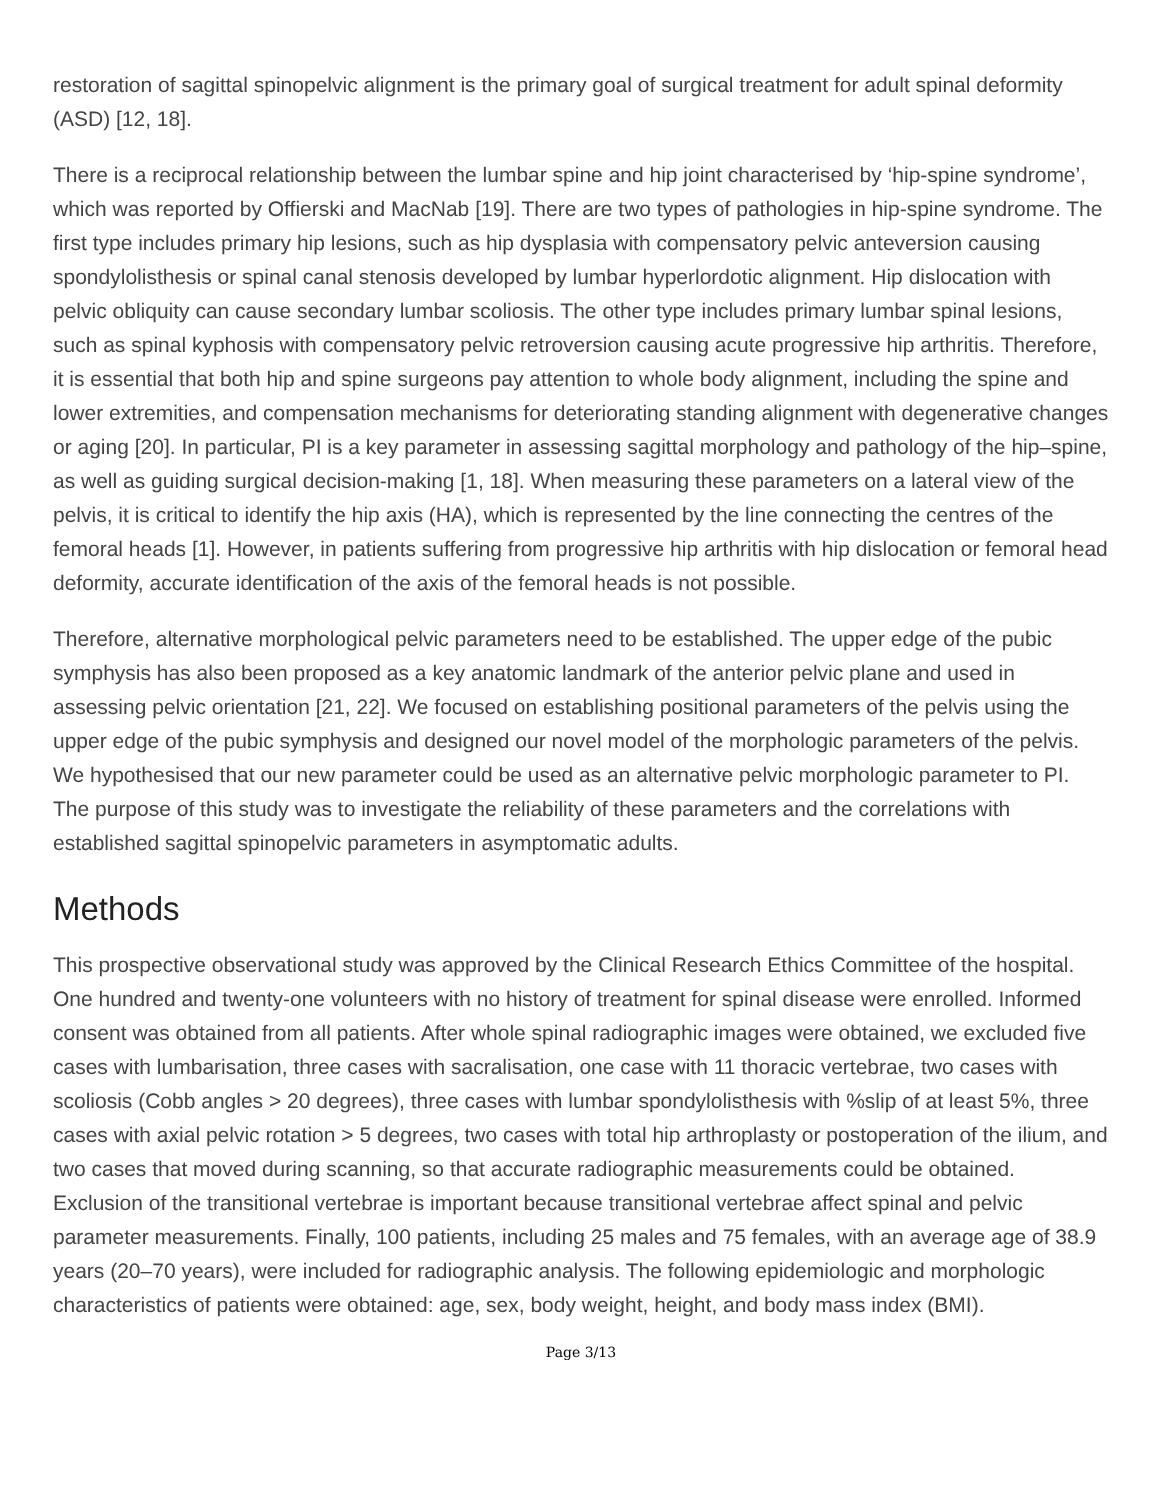restoration of sagittal spinopelvic alignment is the primary goal of surgical treatment for adult spinal deformity (ASD) [12, 18].
There is a reciprocal relationship between the lumbar spine and hip joint characterised by ‘hip-spine syndrome’, which was reported by Offierski and MacNab [19]. There are two types of pathologies in hip-spine syndrome. The first type includes primary hip lesions, such as hip dysplasia with compensatory pelvic anteversion causing spondylolisthesis or spinal canal stenosis developed by lumbar hyperlordotic alignment. Hip dislocation with pelvic obliquity can cause secondary lumbar scoliosis. The other type includes primary lumbar spinal lesions, such as spinal kyphosis with compensatory pelvic retroversion causing acute progressive hip arthritis. Therefore, it is essential that both hip and spine surgeons pay attention to whole body alignment, including the spine and lower extremities, and compensation mechanisms for deteriorating standing alignment with degenerative changes or aging [20]. In particular, PI is a key parameter in assessing sagittal morphology and pathology of the hip–spine, as well as guiding surgical decision-making [1, 18]. When measuring these parameters on a lateral view of the pelvis, it is critical to identify the hip axis (HA), which is represented by the line connecting the centres of the femoral heads [1]. However, in patients suffering from progressive hip arthritis with hip dislocation or femoral head deformity, accurate identification of the axis of the femoral heads is not possible.
Therefore, alternative morphological pelvic parameters need to be established. The upper edge of the pubic symphysis has also been proposed as a key anatomic landmark of the anterior pelvic plane and used in assessing pelvic orientation [21, 22]. We focused on establishing positional parameters of the pelvis using the upper edge of the pubic symphysis and designed our novel model of the morphologic parameters of the pelvis. We hypothesised that our new parameter could be used as an alternative pelvic morphologic parameter to PI. The purpose of this study was to investigate the reliability of these parameters and the correlations with established sagittal spinopelvic parameters in asymptomatic adults.
Methods
This prospective observational study was approved by the Clinical Research Ethics Committee of the hospital. One hundred and twenty-one volunteers with no history of treatment for spinal disease were enrolled. Informed consent was obtained from all patients. After whole spinal radiographic images were obtained, we excluded five cases with lumbarisation, three cases with sacralisation, one case with 11 thoracic vertebrae, two cases with scoliosis (Cobb angles > 20 degrees), three cases with lumbar spondylolisthesis with %slip of at least 5%, three cases with axial pelvic rotation > 5 degrees, two cases with total hip arthroplasty or postoperation of the ilium, and two cases that moved during scanning, so that accurate radiographic measurements could be obtained. Exclusion of the transitional vertebrae is important because transitional vertebrae affect spinal and pelvic parameter measurements. Finally, 100 patients, including 25 males and 75 females, with an average age of 38.9 years (20–70 years), were included for radiographic analysis. The following epidemiologic and morphologic characteristics of patients were obtained: age, sex, body weight, height, and body mass index (BMI).
Page 3/13